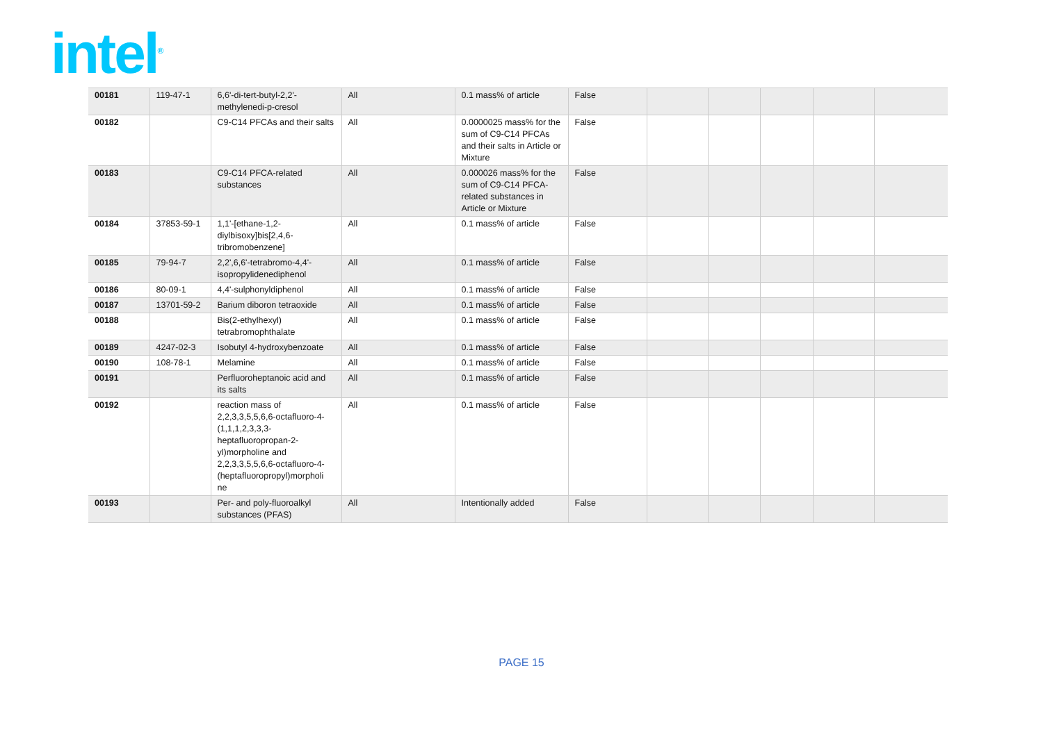intel<sup>®</sup>
| 00181 | 119-47-1 | 6,6'-di-tert-butyl-2,2'-methylenedi-p-cresol | All | 0.1 mass% of article | False | | | | | |
| 00182 | | C9-C14 PFCAs and their salts | All | 0.0000025 mass% for the sum of C9-C14 PFCAs and their salts in Article or Mixture | False | | | | | |
| 00183 | | C9-C14 PFCA-related substances | All | 0.000026 mass% for the sum of C9-C14 PFCA-related substances in Article or Mixture | False | | | | | |
| 00184 | 37853-59-1 | 1,1'-[ethane-1,2-diylbisoxy]bis[2,4,6-tribromobenzene] | All | 0.1 mass% of article | False | | | | | |
| 00185 | 79-94-7 | 2,2',6,6'-tetrabromo-4,4'-isopropylidenediphenol | All | 0.1 mass% of article | False | | | | | |
| 00186 | 80-09-1 | 4,4'-sulphonyldiphenol | All | 0.1 mass% of article | False | | | | | |
| 00187 | 13701-59-2 | Barium diboron tetraoxide | All | 0.1 mass% of article | False | | | | | |
| 00188 | | Bis(2-ethylhexyl) tetrabromophthalate | All | 0.1 mass% of article | False | | | | | |
| 00189 | 4247-02-3 | Isobutyl 4-hydroxybenzoate | All | 0.1 mass% of article | False | | | | | |
| 00190 | 108-78-1 | Melamine | All | 0.1 mass% of article | False | | | | | |
| 00191 | | Perfluoroheptanoic acid and its salts | All | 0.1 mass% of article | False | | | | | |
| 00192 | | reaction mass of 2,2,3,3,5,5,6,6-octafluoro-4-(1,1,1,2,3,3,3-heptafluoropropan-2-yl)morpholine and 2,2,3,3,5,5,6,6-octafluoro-4-(heptafluoropropyl)morpholi ne | All | 0.1 mass% of article | False | | | | | |
| 00193 | | Per- and poly-fluoroalkyl substances (PFAS) | All | Intentionally added | False | | | | | |
PAGE 15